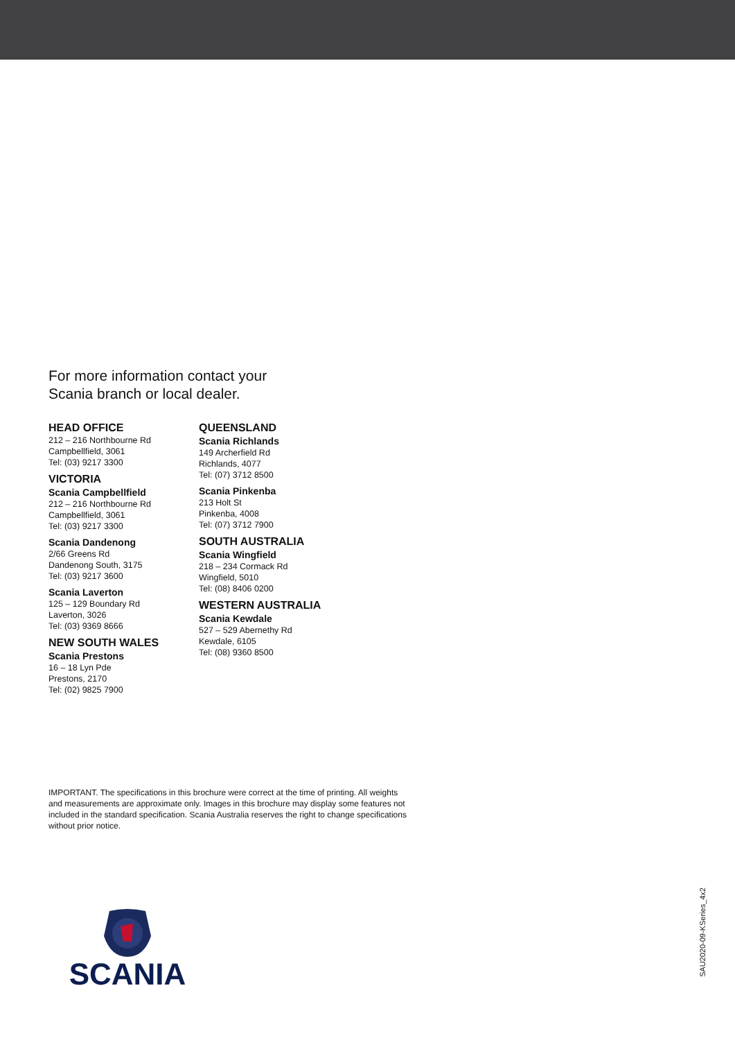For more information contact your
Scania branch or local dealer.
HEAD OFFICE
212 – 216 Northbourne Rd
Campbellfield, 3061
Tel: (03) 9217 3300
VICTORIA
Scania Campbellfield
212 – 216 Northbourne Rd
Campbellfield, 3061
Tel: (03) 9217 3300
Scania Dandenong
2/66 Greens Rd
Dandenong South, 3175
Tel: (03) 9217 3600
Scania Laverton
125 – 129 Boundary Rd
Laverton, 3026
Tel: (03) 9369 8666
NEW SOUTH WALES
Scania Prestons
16 – 18 Lyn Pde
Prestons, 2170
Tel: (02) 9825 7900
QUEENSLAND
Scania Richlands
149 Archerfield Rd
Richlands, 4077
Tel: (07) 3712 8500
Scania Pinkenba
213 Holt St
Pinkenba, 4008
Tel: (07) 3712 7900
SOUTH AUSTRALIA
Scania Wingfield
218 – 234 Cormack Rd
Wingfield, 5010
Tel: (08) 8406 0200
WESTERN AUSTRALIA
Scania Kewdale
527 – 529 Abernethy Rd
Kewdale, 6105
Tel: (08) 9360 8500
IMPORTANT. The specifications in this brochure were correct at the time of printing. All weights and measurements are approximate only. Images in this brochure may display some features not included in the standard specification. Scania Australia reserves the right to change specifications without prior notice.
SCANIA
SAU2020-09-KSeries_4x2